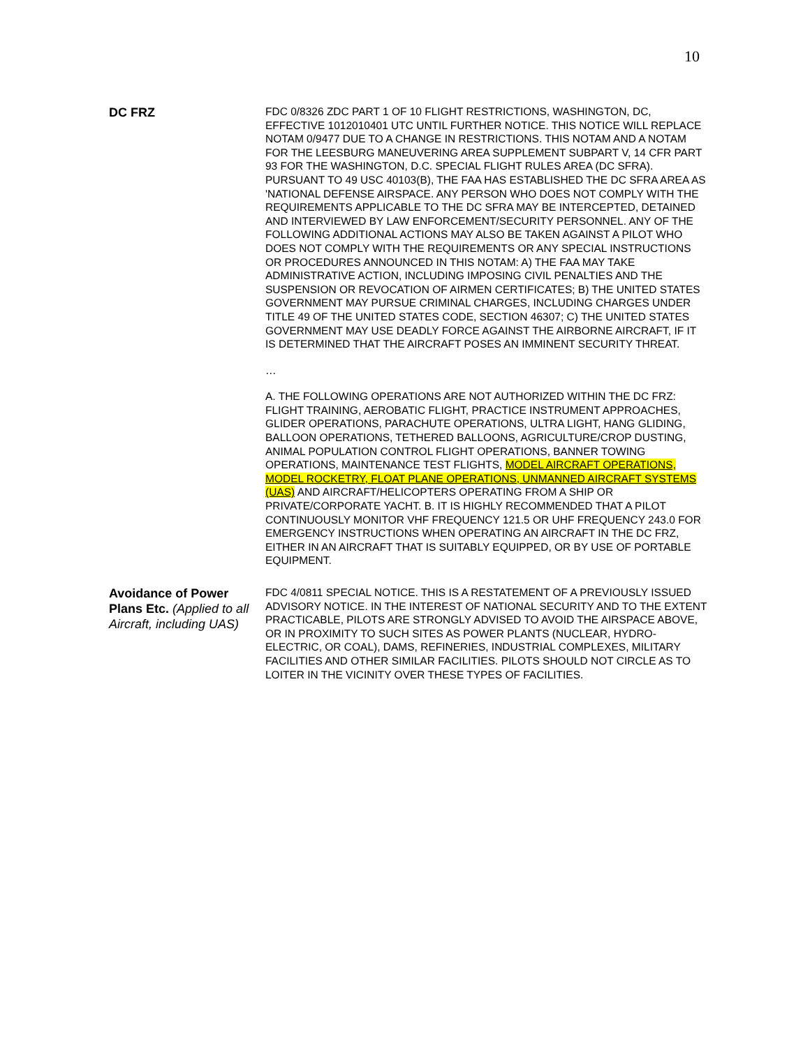10
| DC FRZ | FDC 0/8326 ZDC PART 1 OF 10 FLIGHT RESTRICTIONS, WASHINGTON, DC, EFFECTIVE 1012010401 UTC UNTIL FURTHER NOTICE. THIS NOTICE WILL REPLACE NOTAM 0/9477 DUE TO A CHANGE IN RESTRICTIONS. THIS NOTAM AND A NOTAM FOR THE LEESBURG MANEUVERING AREA SUPPLEMENT SUBPART V, 14 CFR PART 93 FOR THE WASHINGTON, D.C. SPECIAL FLIGHT RULES AREA (DC SFRA). PURSUANT TO 49 USC 40103(B), THE FAA HAS ESTABLISHED THE DC SFRA AREA AS 'NATIONAL DEFENSE AIRSPACE. ANY PERSON WHO DOES NOT COMPLY WITH THE REQUIREMENTS APPLICABLE TO THE DC SFRA MAY BE INTERCEPTED, DETAINED AND INTERVIEWED BY LAW ENFORCEMENT/SECURITY PERSONNEL. ANY OF THE FOLLOWING ADDITIONAL ACTIONS MAY ALSO BE TAKEN AGAINST A PILOT WHO DOES NOT COMPLY WITH THE REQUIREMENTS OR ANY SPECIAL INSTRUCTIONS OR PROCEDURES ANNOUNCED IN THIS NOTAM: A) THE FAA MAY TAKE ADMINISTRATIVE ACTION, INCLUDING IMPOSING CIVIL PENALTIES AND THE SUSPENSION OR REVOCATION OF AIRMEN CERTIFICATES; B) THE UNITED STATES GOVERNMENT MAY PURSUE CRIMINAL CHARGES, INCLUDING CHARGES UNDER TITLE 49 OF THE UNITED STATES CODE, SECTION 46307; C) THE UNITED STATES GOVERNMENT MAY USE DEADLY FORCE AGAINST THE AIRBORNE AIRCRAFT, IF IT IS DETERMINED THAT THE AIRCRAFT POSES AN IMMINENT SECURITY THREAT. … A. THE FOLLOWING OPERATIONS ARE NOT AUTHORIZED WITHIN THE DC FRZ: FLIGHT TRAINING, AEROBATIC FLIGHT, PRACTICE INSTRUMENT APPROACHES, GLIDER OPERATIONS, PARACHUTE OPERATIONS, ULTRA LIGHT, HANG GLIDING, BALLOON OPERATIONS, TETHERED BALLOONS, AGRICULTURE/CROP DUSTING, ANIMAL POPULATION CONTROL FLIGHT OPERATIONS, BANNER TOWING OPERATIONS, MAINTENANCE TEST FLIGHTS, MODEL AIRCRAFT OPERATIONS, MODEL ROCKETRY, FLOAT PLANE OPERATIONS, UNMANNED AIRCRAFT SYSTEMS (UAS) AND AIRCRAFT/HELICOPTERS OPERATING FROM A SHIP OR PRIVATE/CORPORATE YACHT. B. IT IS HIGHLY RECOMMENDED THAT A PILOT CONTINUOUSLY MONITOR VHF FREQUENCY 121.5 OR UHF FREQUENCY 243.0 FOR EMERGENCY INSTRUCTIONS WHEN OPERATING AN AIRCRAFT IN THE DC FRZ, EITHER IN AN AIRCRAFT THAT IS SUITABLY EQUIPPED, OR BY USE OF PORTABLE EQUIPMENT. |
| Avoidance of Power Plans Etc. (Applied to all Aircraft, including UAS) | FDC 4/0811 SPECIAL NOTICE. THIS IS A RESTATEMENT OF A PREVIOUSLY ISSUED ADVISORY NOTICE. IN THE INTEREST OF NATIONAL SECURITY AND TO THE EXTENT PRACTICABLE, PILOTS ARE STRONGLY ADVISED TO AVOID THE AIRSPACE ABOVE, OR IN PROXIMITY TO SUCH SITES AS POWER PLANTS (NUCLEAR, HYDRO-ELECTRIC, OR COAL), DAMS, REFINERIES, INDUSTRIAL COMPLEXES, MILITARY FACILITIES AND OTHER SIMILAR FACILITIES. PILOTS SHOULD NOT CIRCLE AS TO LOITER IN THE VICINITY OVER THESE TYPES OF FACILITIES. |